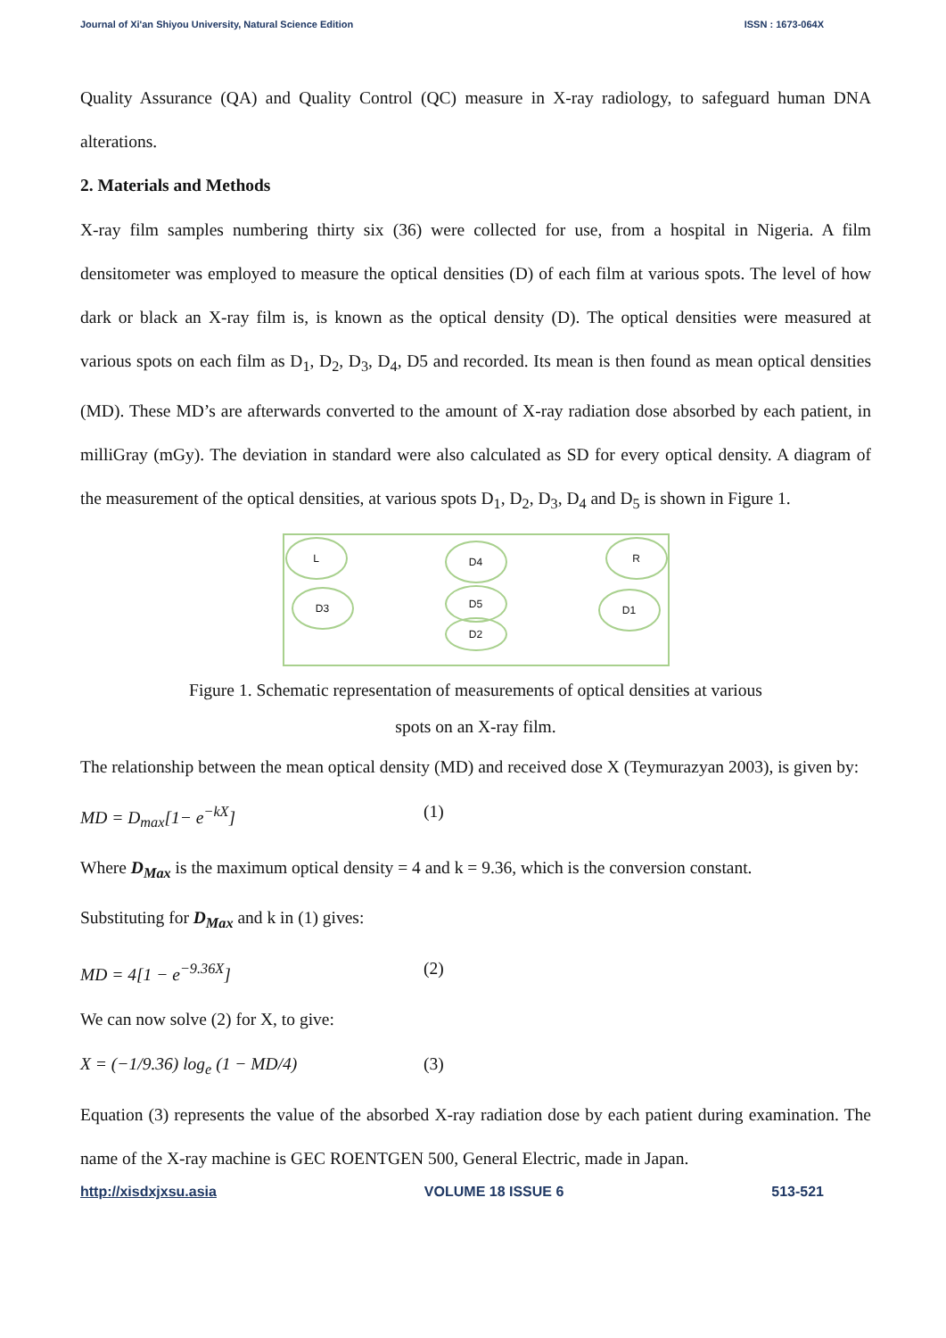Journal of Xi'an Shiyou University, Natural Science Edition ISSN : 1673-064X
Quality Assurance (QA) and Quality Control (QC) measure in X-ray radiology, to safeguard human DNA alterations.
2. Materials and Methods
X-ray film samples numbering thirty six (36) were collected for use, from a hospital in Nigeria. A film densitometer was employed to measure the optical densities (D) of each film at various spots. The level of how dark or black an X-ray film is, is known as the optical density (D). The optical densities were measured at various spots on each film as D<sub>1</sub>, D<sub>2</sub>, D<sub>3</sub>, D<sub>4</sub>, D5 and recorded. Its mean is then found as mean optical densities (MD). These MD’s are afterwards converted to the amount of X-ray radiation dose absorbed by each patient, in milliGray (mGy). The deviation in standard were also calculated as SD for every optical density. A diagram of the measurement of the optical densities, at various spots D<sub>1</sub>, D<sub>2</sub>, D<sub>3</sub>, D<sub>4</sub> and D<sub>5</sub> is shown in Figure 1.
L D4 R
D3 D5
D2
D1
Figure 1. Schematic representation of measurements of optical densities at various
spots on an X-ray film.
The relationship between the mean optical density (MD) and received dose X (Teymurazyan 2003), is given by:
MD = D<sub>max</sub>[1− e<sup>−kX</sup>] (1)
Where D<sub>Max</sub> is the maximum optical density = 4 and k = 9.36, which is the conversion constant.
Substituting for D<sub>Max</sub> and k in (1) gives:
MD = 4[1 − e<sup>−9.36X</sup>] (2)
We can now solve (2) for X, to give:
X = (−1/9.36) log<sub>e</sub> (1 − MD/4) (3)
Equation (3) represents the value of the absorbed X-ray radiation dose by each patient during examination. The name of the X-ray machine is GEC ROENTGEN 500, General Electric, made in Japan.
http://xisdxjxsu.asia VOLUME 18 ISSUE 6 513-521